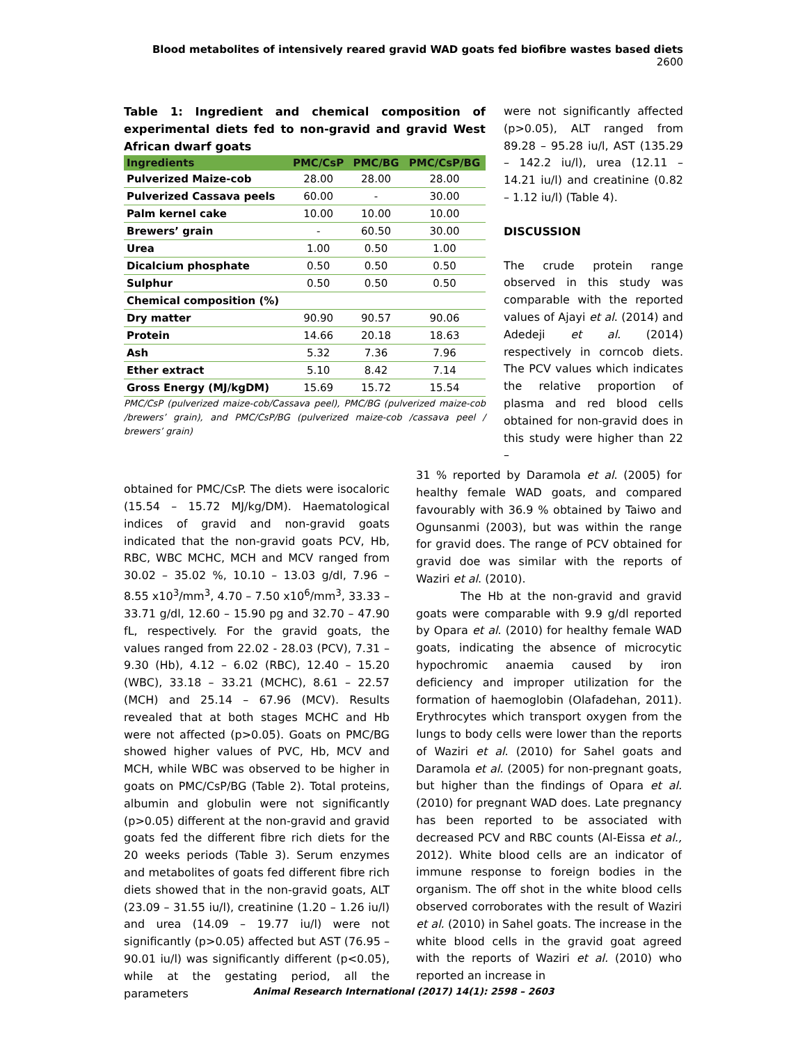Blood metabolites of intensively reared gravid WAD goats fed biofibre wastes based diets 2600
Table 1: Ingredient and chemical composition of experimental diets fed to non-gravid and gravid West African dwarf goats
| Ingredients | PMC/CsP | PMC/BG | PMC/CsP/BG |
| --- | --- | --- | --- |
| Pulverized Maize-cob | 28.00 | 28.00 | 28.00 |
| Pulverized Cassava peels | 60.00 | - | 30.00 |
| Palm kernel cake | 10.00 | 10.00 | 10.00 |
| Brewers’ grain | - | 60.50 | 30.00 |
| Urea | 1.00 | 0.50 | 1.00 |
| Dicalcium phosphate | 0.50 | 0.50 | 0.50 |
| Sulphur | 0.50 | 0.50 | 0.50 |
| Chemical composition (%) | | | |
| Dry matter | 90.90 | 90.57 | 90.06 |
| Protein | 14.66 | 20.18 | 18.63 |
| Ash | 5.32 | 7.36 | 7.96 |
| Ether extract | 5.10 | 8.42 | 7.14 |
| Gross Energy (MJ/kgDM) | 15.69 | 15.72 | 15.54 |
PMC/CsP (pulverized maize-cob/Cassava peel), PMC/BG (pulverized maize-cob /brewers’ grain), and PMC/CsP/BG (pulverized maize-cob /cassava peel / brewers’ grain)
were not significantly affected (p>0.05), ALT ranged from 89.28 – 95.28 iu/l, AST (135.29 – 142.2 iu/l), urea (12.11 – 14.21 iu/l) and creatinine (0.82 – 1.12 iu/l) (Table 4).
DISCUSSION
The crude protein range observed in this study was comparable with the reported values of Ajayi et al. (2014) and Adedeji et al. (2014) respectively in corncob diets. The PCV values which indicates the relative proportion of plasma and red blood cells obtained for non-gravid does in this study were higher than 22 –
obtained for PMC/CsP. The diets were isocaloric (15.54 – 15.72 MJ/kg/DM). Haematological indices of gravid and non-gravid goats indicated that the non-gravid goats PCV, Hb, RBC, WBC MCHC, MCH and MCV ranged from 30.02 – 35.02 %, 10.10 – 13.03 g/dl, 7.96 – 8.55 x10<sup>3</sup>/mm<sup>3</sup>, 4.70 – 7.50 x10<sup>6</sup>/mm<sup>3</sup>, 33.33 – 33.71 g/dl, 12.60 – 15.90 pg and 32.70 – 47.90 fL, respectively. For the gravid goats, the values ranged from 22.02 - 28.03 (PCV), 7.31 – 9.30 (Hb), 4.12 – 6.02 (RBC), 12.40 – 15.20 (WBC), 33.18 – 33.21 (MCHC), 8.61 – 22.57 (MCH) and 25.14 – 67.96 (MCV). Results revealed that at both stages MCHC and Hb were not affected (p>0.05). Goats on PMC/BG showed higher values of PVC, Hb, MCV and MCH, while WBC was observed to be higher in goats on PMC/CsP/BG (Table 2). Total proteins, albumin and globulin were not significantly (p>0.05) different at the non-gravid and gravid goats fed the different fibre rich diets for the 20 weeks periods (Table 3). Serum enzymes and metabolites of goats fed different fibre rich diets showed that in the non-gravid goats, ALT (23.09 – 31.55 iu/l), creatinine (1.20 – 1.26 iu/l) and urea (14.09 – 19.77 iu/l) were not significantly (p>0.05) affected but AST (76.95 – 90.01 iu/l) was significantly different (p<0.05), while at the gestating period, all the parameters
31 % reported by Daramola et al. (2005) for healthy female WAD goats, and compared favourably with 36.9 % obtained by Taiwo and Ogunsanmi (2003), but was within the range for gravid does. The range of PCV obtained for gravid doe was similar with the reports of Waziri et al. (2010).
The Hb at the non-gravid and gravid goats were comparable with 9.9 g/dl reported by Opara et al. (2010) for healthy female WAD goats, indicating the absence of microcytic hypochromic anaemia caused by iron deficiency and improper utilization for the formation of haemoglobin (Olafadehan, 2011). Erythrocytes which transport oxygen from the lungs to body cells were lower than the reports of Waziri et al. (2010) for Sahel goats and Daramola et al. (2005) for non-pregnant goats, but higher than the findings of Opara et al. (2010) for pregnant WAD does. Late pregnancy has been reported to be associated with decreased PCV and RBC counts (Al-Eissa et al., 2012). White blood cells are an indicator of immune response to foreign bodies in the organism. The off shot in the white blood cells observed corroborates with the result of Waziri et al. (2010) in Sahel goats. The increase in the white blood cells in the gravid goat agreed with the reports of Waziri et al. (2010) who reported an increase in
Animal Research International (2017) 14(1): 2598 – 2603